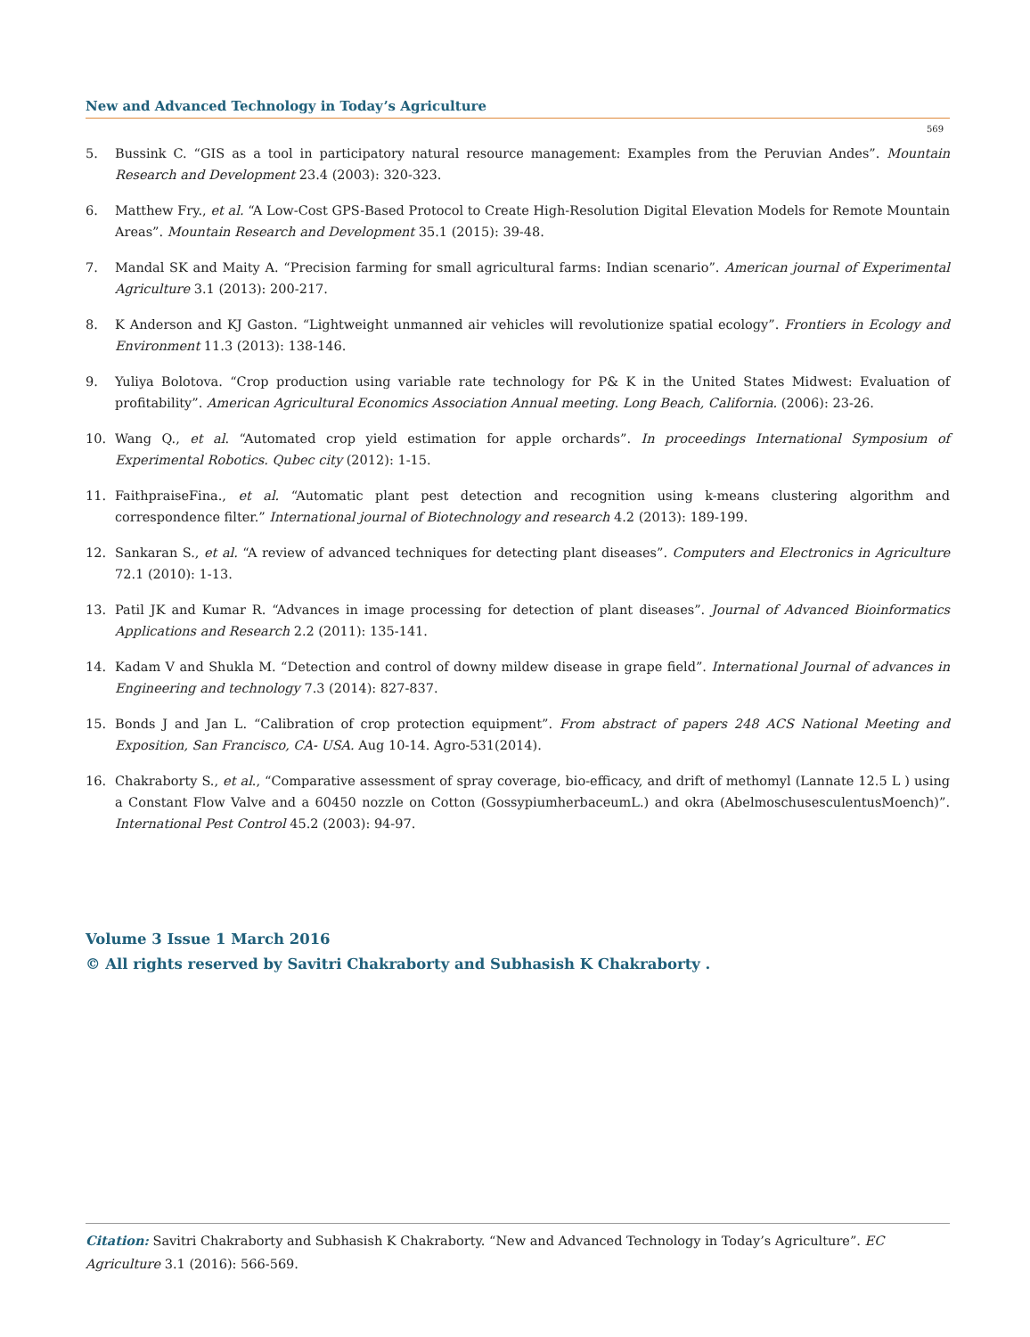New and Advanced Technology in Today’s Agriculture
569
5. Bussink C. “GIS as a tool in participatory natural resource management: Examples from the Peruvian Andes”. Mountain Research and Development 23.4 (2003): 320-323.
6. Matthew Fry., et al. “A Low-Cost GPS-Based Protocol to Create High-Resolution Digital Elevation Models for Remote Mountain Areas”. Mountain Research and Development 35.1 (2015): 39-48.
7. Mandal SK and Maity A. “Precision farming for small agricultural farms: Indian scenario”. American journal of Experimental Agriculture 3.1 (2013): 200-217.
8. K Anderson and KJ Gaston. “Lightweight unmanned air vehicles will revolutionize spatial ecology”. Frontiers in Ecology and Environment 11.3 (2013): 138-146.
9. Yuliya Bolotova. “Crop production using variable rate technology for P& K in the United States Midwest: Evaluation of profitability”. American Agricultural Economics Association Annual meeting. Long Beach, California. (2006): 23-26.
10. Wang Q., et al. “Automated crop yield estimation for apple orchards”. In proceedings International Symposium of Experimental Robotics. Qubec city (2012): 1-15.
11. FaithpraiseFina., et al. “Automatic plant pest detection and recognition using k-means clustering algorithm and correspondence filter.” International journal of Biotechnology and research 4.2 (2013): 189-199.
12. Sankaran S., et al. “A review of advanced techniques for detecting plant diseases”. Computers and Electronics in Agriculture 72.1 (2010): 1-13.
13. Patil JK and Kumar R. “Advances in image processing for detection of plant diseases”. Journal of Advanced Bioinformatics Applications and Research 2.2 (2011): 135-141.
14. Kadam V and Shukla M. “Detection and control of downy mildew disease in grape field”. International Journal of advances in Engineering and technology 7.3 (2014): 827-837.
15. Bonds J and Jan L. “Calibration of crop protection equipment”. From abstract of papers 248 ACS National Meeting and Exposition, San Francisco, CA- USA. Aug 10-14. Agro-531(2014).
16. Chakraborty S., et al., “Comparative assessment of spray coverage, bio-efficacy, and drift of methomyl (Lannate 12.5 L ) using a Constant Flow Valve and a 60450 nozzle on Cotton (GossypiumherbaceumL.) and okra (AbelmoschusesculentusMoench)”. International Pest Control 45.2 (2003): 94-97.
Volume 3 Issue 1 March 2016
© All rights reserved by Savitri Chakraborty and Subhasish K Chakraborty .
Citation: Savitri Chakraborty and Subhasish K Chakraborty. “New and Advanced Technology in Today’s Agriculture”. EC Agriculture 3.1 (2016): 566-569.